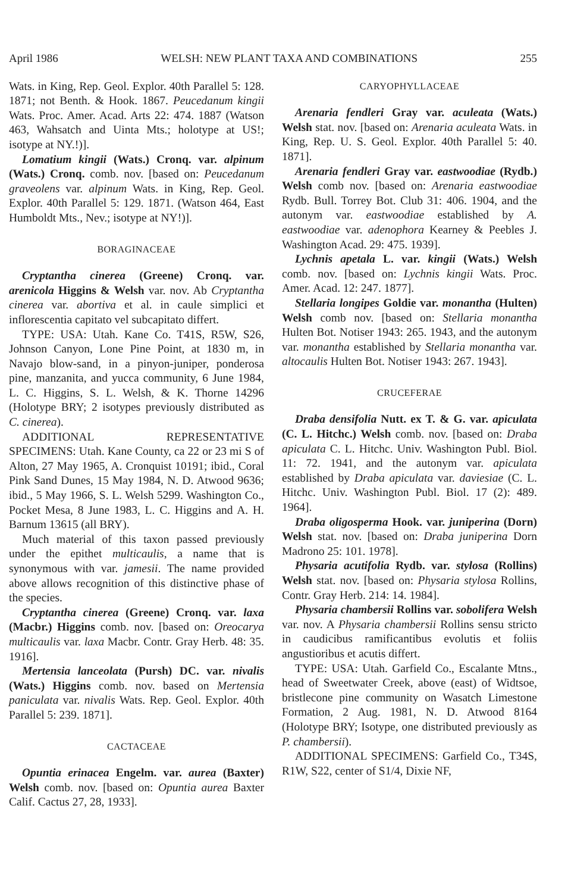April 1986 WELSH: NEW PLANT TAXA AND COMBINATIONS 255
Wats. in King, Rep. Geol. Explor. 40th Parallel 5: 128. 1871; not Benth. & Hook. 1867. Peucedanum kingii Wats. Proc. Amer. Acad. Arts 22: 474. 1887 (Watson 463, Wahsatch and Uinta Mts.; holotype at US!; isotype at NY.!)].
Lomatium kingii (Wats.) Cronq. var. alpinum (Wats.) Cronq. comb. nov. [based on: Peucedanum graveolens var. alpinum Wats. in King, Rep. Geol. Explor. 40th Parallel 5: 129. 1871. (Watson 464, East Humboldt Mts., Nev.; isotype at NY!)].
BORAGINACEAE
Cryptantha cinerea (Greene) Cronq. var. arenicola Higgins & Welsh var. nov. Ab Cryptantha cinerea var. abortiva et al. in caule simplici et inflorescentia capitato vel subcapitato differt.
TYPE: USA: Utah. Kane Co. T41S, R5W, S26, Johnson Canyon, Lone Pine Point, at 1830 m, in Navajo blow-sand, in a pinyon-juniper, ponderosa pine, manzanita, and yucca community, 6 June 1984, L. C. Higgins, S. L. Welsh, & K. Thorne 14296 (Holotype BRY; 2 isotypes previously distributed as C. cinerea).
ADDITIONAL REPRESENTATIVE SPECIMENS: Utah. Kane County, ca 22 or 23 mi S of Alton, 27 May 1965, A. Cronquist 10191; ibid., Coral Pink Sand Dunes, 15 May 1984, N. D. Atwood 9636; ibid., 5 May 1966, S. L. Welsh 5299. Washington Co., Pocket Mesa, 8 June 1983, L. C. Higgins and A. H. Barnum 13615 (all BRY).
Much material of this taxon passed previously under the epithet multicaulis, a name that is synonymous with var. jamesii. The name provided above allows recognition of this distinctive phase of the species.
Cryptantha cinerea (Greene) Cronq. var. laxa (Macbr.) Higgins comb. nov. [based on: Oreocarya multicaulis var. laxa Macbr. Contr. Gray Herb. 48: 35. 1916].
Mertensia lanceolata (Pursh) DC. var. nivalis (Wats.) Higgins comb. nov. based on Mertensia paniculata var. nivalis Wats. Rep. Geol. Explor. 40th Parallel 5: 239. 1871].
CACTACEAE
Opuntia erinacea Engelm. var. aurea (Baxter) Welsh comb. nov. [based on: Opuntia aurea Baxter Calif. Cactus 27, 28, 1933].
CARYOPHYLLACEAE
Arenaria fendleri Gray var. aculeata (Wats.) Welsh stat. nov. [based on: Arenaria aculeata Wats. in King, Rep. U. S. Geol. Explor. 40th Parallel 5: 40. 1871].
Arenaria fendleri Gray var. eastwoodiae (Rydb.) Welsh comb nov. [based on: Arenaria eastwoodiae Rydb. Bull. Torrey Bot. Club 31: 406. 1904, and the autonym var. eastwoodiae established by A. eastwoodiae var. adenophora Kearney & Peebles J. Washington Acad. 29: 475. 1939].
Lychnis apetala L. var. kingii (Wats.) Welsh comb. nov. [based on: Lychnis kingii Wats. Proc. Amer. Acad. 12: 247. 1877].
Stellaria longipes Goldie var. monantha (Hulten) Welsh comb nov. [based on: Stellaria monantha Hulten Bot. Notiser 1943: 265. 1943, and the autonym var. monantha established by Stellaria monantha var. altocaulis Hulten Bot. Notiser 1943: 267. 1943].
CRUCEFERAE
Draba densifolia Nutt. ex T. & G. var. apiculata (C. L. Hitchc.) Welsh comb. nov. [based on: Draba apiculata C. L. Hitchc. Univ. Washington Publ. Biol. 11: 72. 1941, and the autonym var. apiculata established by Draba apiculata var. daviesiae (C. L. Hitchc. Univ. Washington Publ. Biol. 17 (2): 489. 1964].
Draba oligosperma Hook. var. juniperina (Dorn) Welsh stat. nov. [based on: Draba juniperina Dorn Madrono 25: 101. 1978].
Physaria acutifolia Rydb. var. stylosa (Rollins) Welsh stat. nov. [based on: Physaria stylosa Rollins, Contr. Gray Herb. 214: 14. 1984].
Physaria chambersii Rollins var. sobolifera Welsh var. nov. A Physaria chambersii Rollins sensu stricto in caudicibus ramificantibus evolutis et foliis angustioribus et acutis differt.
TYPE: USA: Utah. Garfield Co., Escalante Mtns., head of Sweetwater Creek, above (east) of Widtsoe, bristlecone pine community on Wasatch Limestone Formation, 2 Aug. 1981, N. D. Atwood 8164 (Holotype BRY; Isotype, one distributed previously as P. chambersii).
ADDITIONAL SPECIMENS: Garfield Co., T34S, R1W, S22, center of S1/4, Dixie NF,